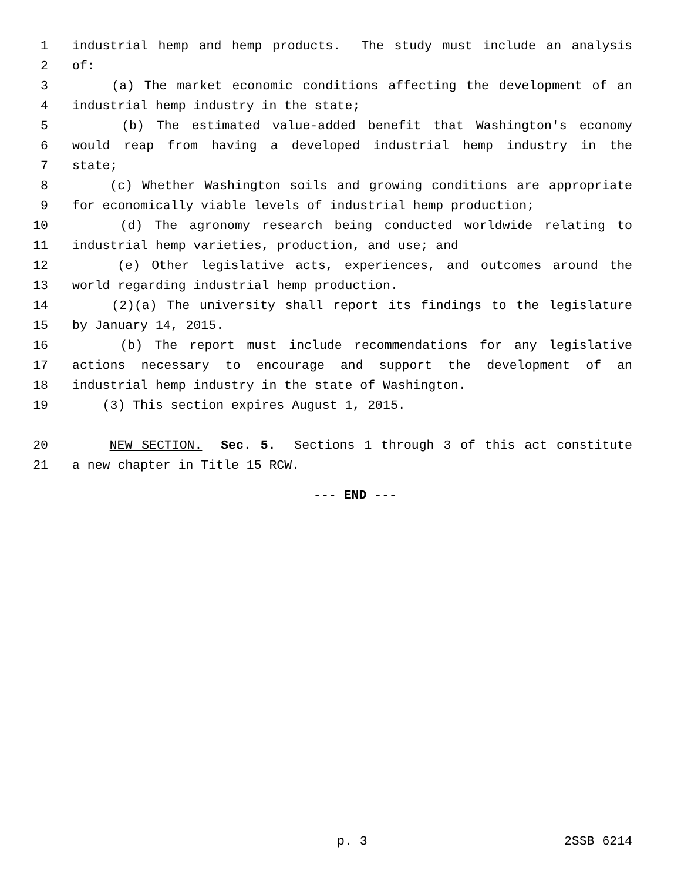1 industrial hemp and hemp products. The study must include an analysis
2 of:
3 (a) The market economic conditions affecting the development of an
4 industrial hemp industry in the state;
5 (b) The estimated value-added benefit that Washington's economy
6 would reap from having a developed industrial hemp industry in the
7 state;
8 (c) Whether Washington soils and growing conditions are appropriate
9 for economically viable levels of industrial hemp production;
10 (d) The agronomy research being conducted worldwide relating to
11 industrial hemp varieties, production, and use; and
12 (e) Other legislative acts, experiences, and outcomes around the
13 world regarding industrial hemp production.
14 (2)(a) The university shall report its findings to the legislature
15 by January 14, 2015.
16 (b) The report must include recommendations for any legislative
17 actions necessary to encourage and support the development of an
18 industrial hemp industry in the state of Washington.
19 (3) This section expires August 1, 2015.
20 NEW SECTION. Sec. 5. Sections 1 through 3 of this act constitute
21 a new chapter in Title 15 RCW.
--- END ---
p. 3 2SSB 6214